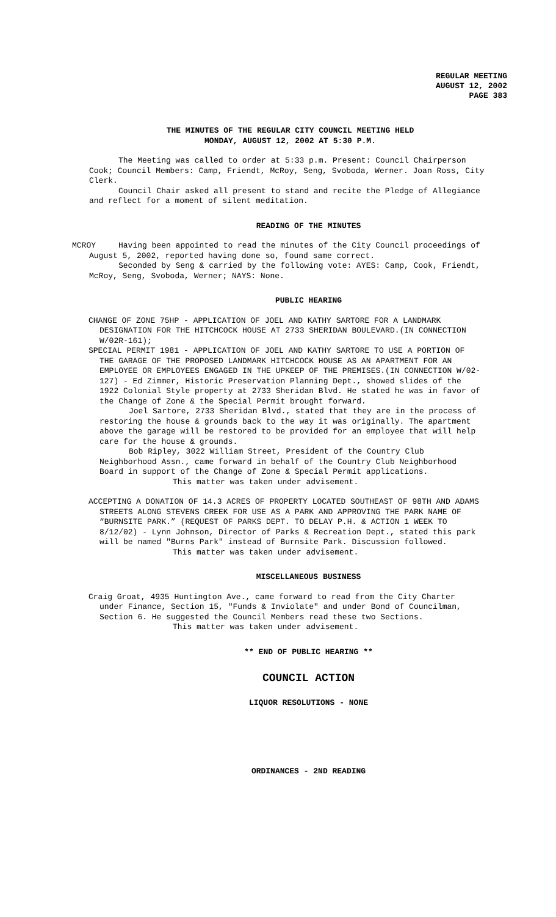REGULAR MEETING
AUGUST 12, 2002
PAGE 383
THE MINUTES OF THE REGULAR CITY COUNCIL MEETING HELD
MONDAY, AUGUST 12, 2002 AT 5:30 P.M.
The Meeting was called to order at 5:33 p.m. Present: Council Chairperson Cook; Council Members: Camp, Friendt, McRoy, Seng, Svoboda, Werner. Joan Ross, City Clerk.
Council Chair asked all present to stand and recite the Pledge of Allegiance and reflect for a moment of silent meditation.
READING OF THE MINUTES
MCROY
Having been appointed to read the minutes of the City Council proceedings of August 5, 2002, reported having done so, found same correct.
Seconded by Seng & carried by the following vote: AYES: Camp, Cook, Friendt, McRoy, Seng, Svoboda, Werner; NAYS: None.
PUBLIC HEARING
CHANGE OF ZONE 75HP - APPLICATION OF JOEL AND KATHY SARTORE FOR A LANDMARK DESIGNATION FOR THE HITCHCOCK HOUSE AT 2733 SHERIDAN BOULEVARD.(IN CONNECTION W/02R-161);
SPECIAL PERMIT 1981 - APPLICATION OF JOEL AND KATHY SARTORE TO USE A PORTION OF THE GARAGE OF THE PROPOSED LANDMARK HITCHCOCK HOUSE AS AN APARTMENT FOR AN EMPLOYEE OR EMPLOYEES ENGAGED IN THE UPKEEP OF THE PREMISES.(IN CONNECTION W/02-127) - Ed Zimmer, Historic Preservation Planning Dept., showed slides of the 1922 Colonial Style property at 2733 Sheridan Blvd. He stated he was in favor of the Change of Zone & the Special Permit brought forward.
Joel Sartore, 2733 Sheridan Blvd., stated that they are in the process of restoring the house & grounds back to the way it was originally. The apartment above the garage will be restored to be provided for an employee that will help care for the house & grounds.
Bob Ripley, 3022 William Street, President of the Country Club Neighborhood Assn., came forward in behalf of the Country Club Neighborhood Board in support of the Change of Zone & Special Permit applications.
This matter was taken under advisement.
ACCEPTING A DONATION OF 14.3 ACRES OF PROPERTY LOCATED SOUTHEAST OF 98TH AND ADAMS STREETS ALONG STEVENS CREEK FOR USE AS A PARK AND APPROVING THE PARK NAME OF “BURNSITE PARK.” (REQUEST OF PARKS DEPT. TO DELAY P.H. & ACTION 1 WEEK TO 8/12/02) - Lynn Johnson, Director of Parks & Recreation Dept., stated this park will be named "Burns Park" instead of Burnsite Park. Discussion followed.
This matter was taken under advisement.
MISCELLANEOUS BUSINESS
Craig Groat, 4935 Huntington Ave., came forward to read from the City Charter under Finance, Section 15, "Funds & Inviolate" and under Bond of Councilman, Section 6. He suggested the Council Members read these two Sections.
This matter was taken under advisement.
** END OF PUBLIC HEARING **
COUNCIL ACTION
LIQUOR RESOLUTIONS - NONE
ORDINANCES - 2ND READING